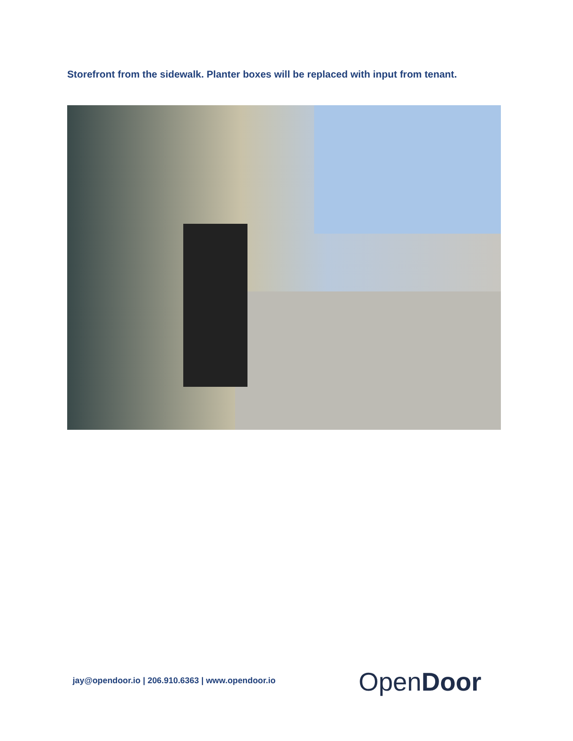Storefront from the sidewalk. Planter boxes will be replaced with input from tenant.
jay@opendoor.io | 206.910.6363 | www.opendoor.io
OpenDoor